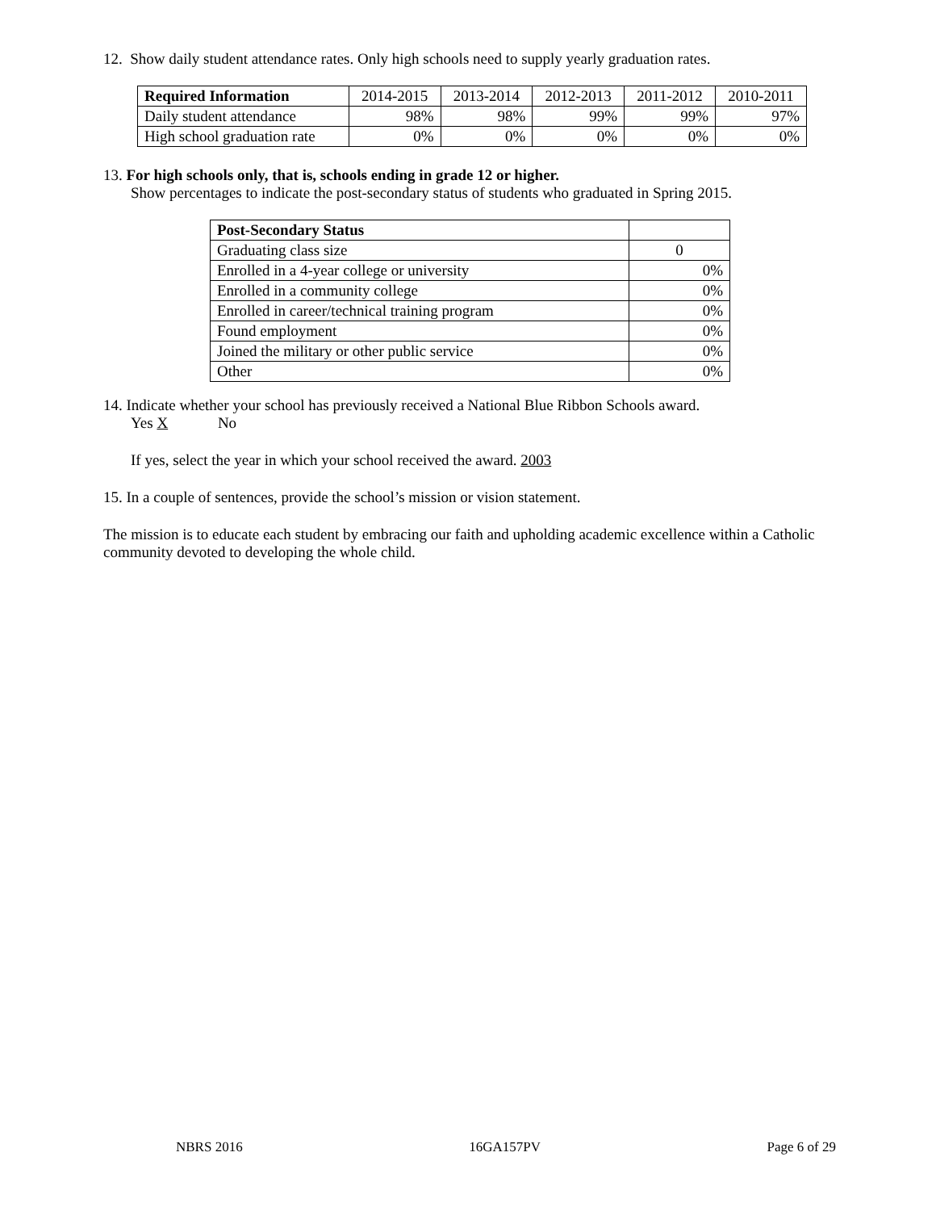12. Show daily student attendance rates. Only high schools need to supply yearly graduation rates.
| Required Information | 2014-2015 | 2013-2014 | 2012-2013 | 2011-2012 | 2010-2011 |
| --- | --- | --- | --- | --- | --- |
| Daily student attendance | 98% | 98% | 99% | 99% | 97% |
| High school graduation rate | 0% | 0% | 0% | 0% | 0% |
13. For high schools only, that is, schools ending in grade 12 or higher.
Show percentages to indicate the post-secondary status of students who graduated in Spring 2015.
| Post-Secondary Status | |
| Graduating class size | 0 |
| Enrolled in a 4-year college or university | 0% |
| Enrolled in a community college | 0% |
| Enrolled in career/technical training program | 0% |
| Found employment | 0% |
| Joined the military or other public service | 0% |
| Other | 0% |
14. Indicate whether your school has previously received a National Blue Ribbon Schools award.
Yes X No
If yes, select the year in which your school received the award. 2003
15. In a couple of sentences, provide the school’s mission or vision statement.
The mission is to educate each student by embracing our faith and upholding academic excellence within a Catholic community devoted to developing the whole child.
NBRS 2016 16GA157PV Page 6 of 29